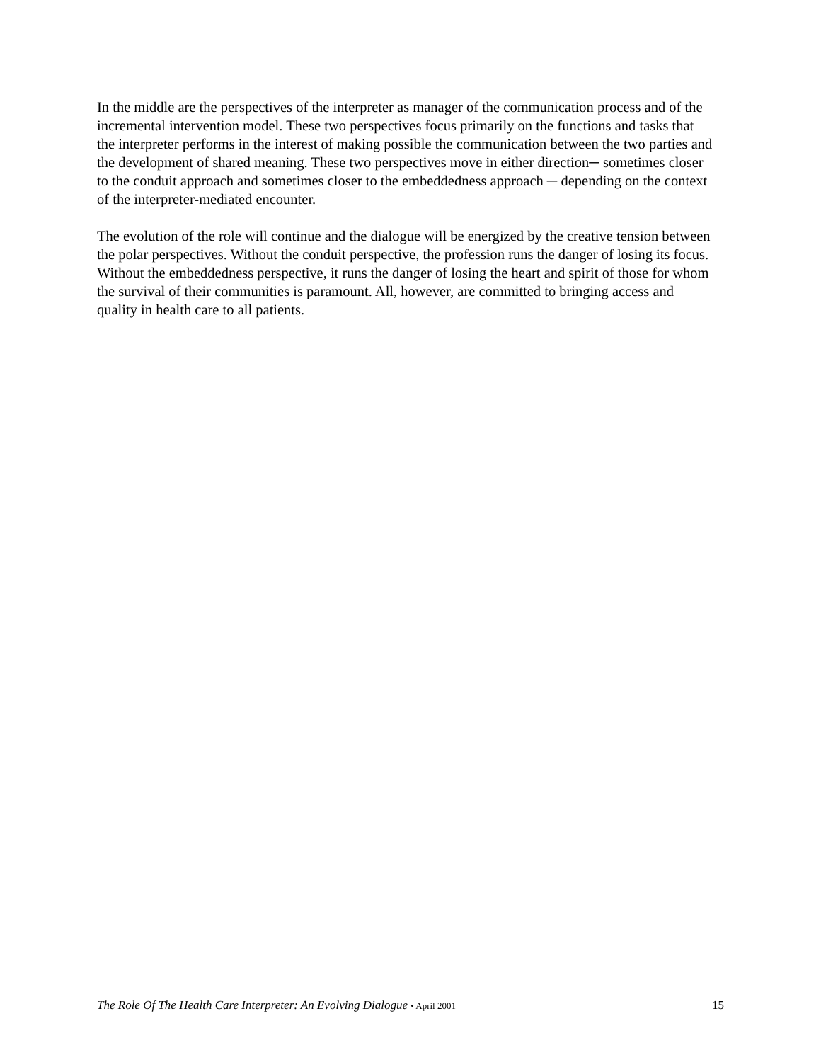In the middle are the perspectives of the interpreter as manager of the communication process and of the incremental intervention model. These two perspectives focus primarily on the functions and tasks that the interpreter performs in the interest of making possible the communication between the two parties and the development of shared meaning. These two perspectives move in either direction─ sometimes closer to the conduit approach and sometimes closer to the embeddedness approach ─ depending on the context of the interpreter-mediated encounter.
The evolution of the role will continue and the dialogue will be energized by the creative tension between the polar perspectives. Without the conduit perspective, the profession runs the danger of losing its focus. Without the embeddedness perspective, it runs the danger of losing the heart and spirit of those for whom the survival of their communities is paramount. All, however, are committed to bringing access and quality in health care to all patients.
The Role Of The Health Care Interpreter: An Evolving Dialogue • April 2001 15